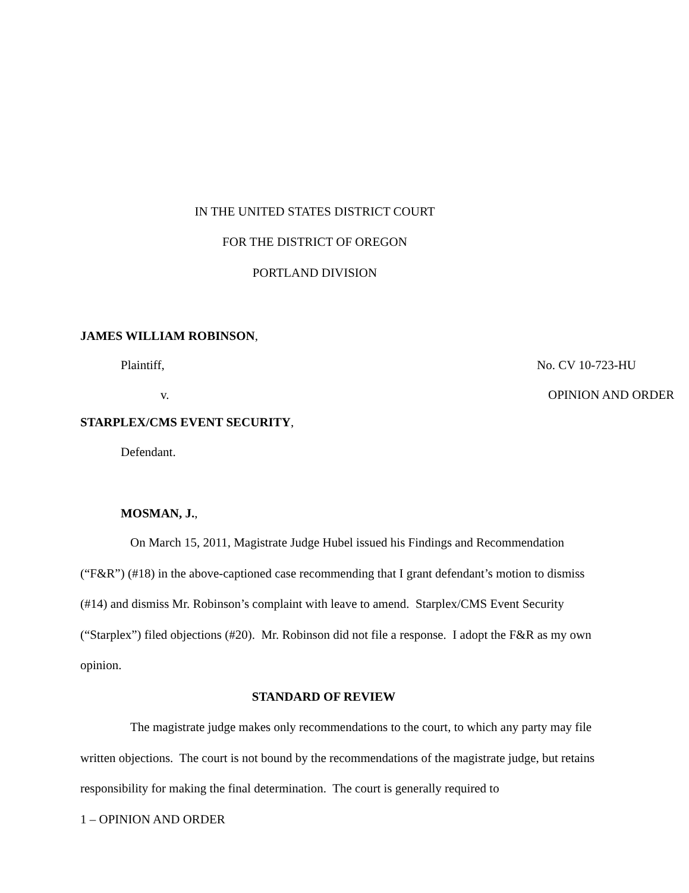IN THE UNITED STATES DISTRICT COURT
FOR THE DISTRICT OF OREGON
PORTLAND DIVISION
JAMES WILLIAM ROBINSON,
Plaintiff, No. CV 10-723-HU
v. OPINION AND ORDER
STARPLEX/CMS EVENT SECURITY,
Defendant.
MOSMAN, J.,
On March 15, 2011, Magistrate Judge Hubel issued his Findings and Recommendation (“F&R”) (#18) in the above-captioned case recommending that I grant defendant’s motion to dismiss (#14) and dismiss Mr. Robinson’s complaint with leave to amend. Starplex/CMS Event Security (“Starplex”) filed objections (#20). Mr. Robinson did not file a response. I adopt the F&R as my own opinion.
STANDARD OF REVIEW
The magistrate judge makes only recommendations to the court, to which any party may file written objections. The court is not bound by the recommendations of the magistrate judge, but retains responsibility for making the final determination. The court is generally required to
1 – OPINION AND ORDER